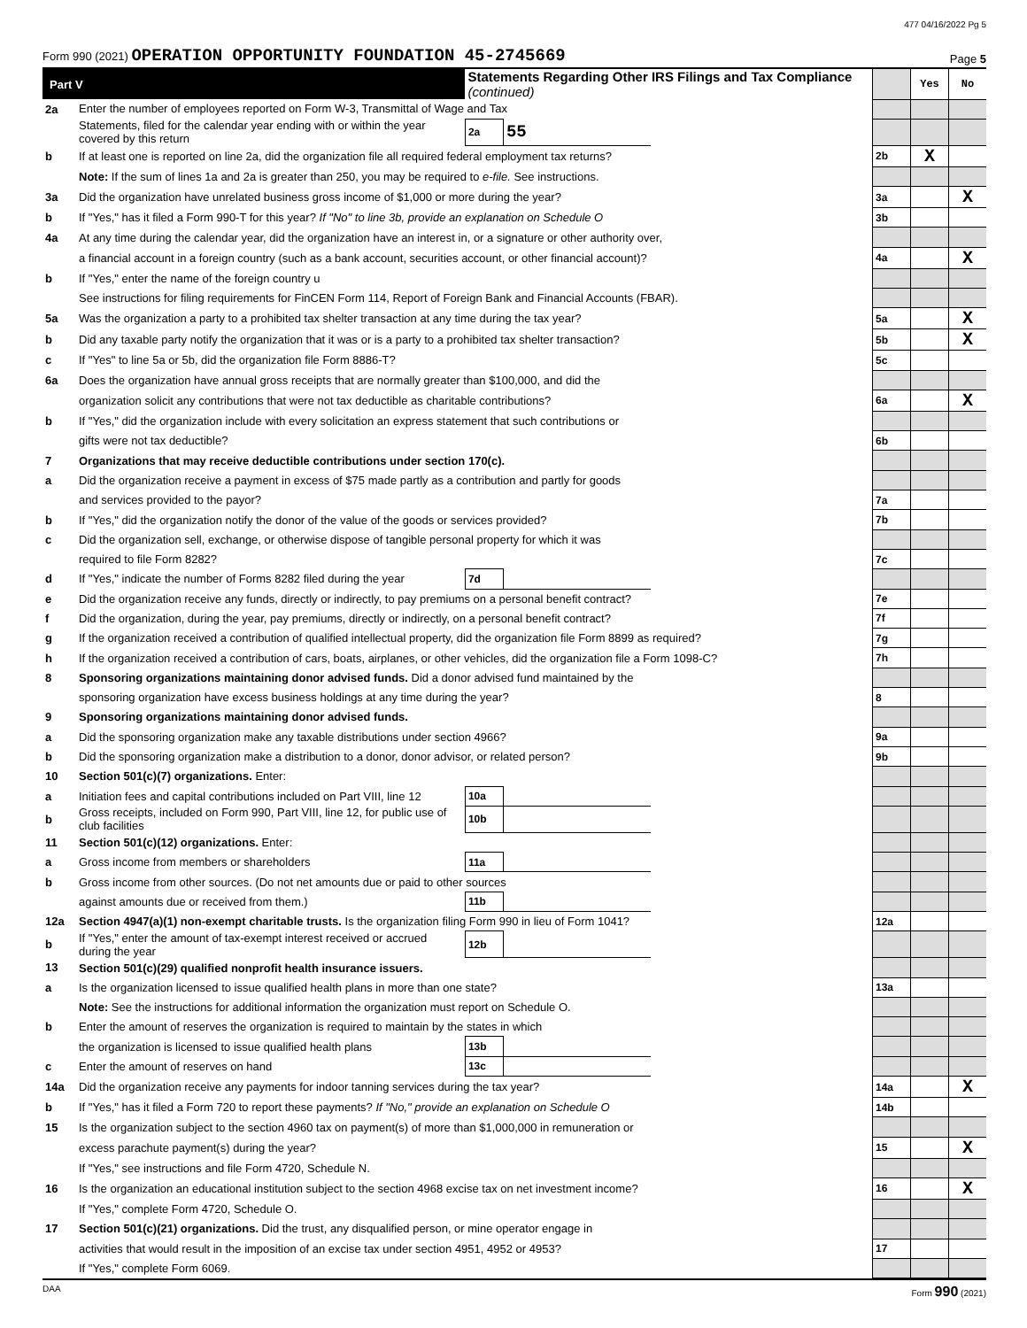477 04/16/2022 Pg 5
Form 990 (2021) OPERATION OPPORTUNITY FOUNDATION 45-2745669
Page 5
| Part V | | Statements Regarding Other IRS Filings and Tax Compliance (continued) | | | | Yes | No |
| 2a | Enter the number of employees reported on Form W-3, Transmittal of Wage and Tax | | | | | | |
| | Statements, filed for the calendar year ending with or within the year covered by this return | 2a | 55 | | | | |
| b | If at least one is reported on line 2a, did the organization file all required federal employment tax returns? | | | | 2b | X | |
| | Note: If the sum of lines 1a and 2a is greater than 250, you may be required to e-file. See instructions. | | | | | | |
| 3a | Did the organization have unrelated business gross income of $1,000 or more during the year? | | | | 3a | | X |
| b | If "Yes," has it filed a Form 990-T for this year? If "No" to line 3b, provide an explanation on Schedule O | | | | 3b | | |
| 4a | At any time during the calendar year, did the organization have an interest in, or a signature or other authority over, | | | | | | |
| | a financial account in a foreign country (such as a bank account, securities account, or other financial account)? | | | | 4a | | X |
| b | If "Yes," enter the name of the foreign country u | | | | | | |
| | See instructions for filing requirements for FinCEN Form 114, Report of Foreign Bank and Financial Accounts (FBAR). | | | | | | |
| 5a | Was the organization a party to a prohibited tax shelter transaction at any time during the tax year? | | | | 5a | | X |
| b | Did any taxable party notify the organization that it was or is a party to a prohibited tax shelter transaction? | | | | 5b | | X |
| c | If "Yes" to line 5a or 5b, did the organization file Form 8886-T? | | | | 5c | | |
| 6a | Does the organization have annual gross receipts that are normally greater than $100,000, and did the | | | | | | |
| | organization solicit any contributions that were not tax deductible as charitable contributions? | | | | 6a | | X |
| b | If "Yes," did the organization include with every solicitation an express statement that such contributions or | | | | | | |
| | gifts were not tax deductible? | | | | 6b | | |
| 7 | Organizations that may receive deductible contributions under section 170(c). | | | | | | |
| a | Did the organization receive a payment in excess of $75 made partly as a contribution and partly for goods | | | | | | |
| | and services provided to the payor? | | | | 7a | | |
| b | If "Yes," did the organization notify the donor of the value of the goods or services provided? | | | | 7b | | |
| c | Did the organization sell, exchange, or otherwise dispose of tangible personal property for which it was | | | | | | |
| | required to file Form 8282? | | | | 7c | | |
| d | If "Yes," indicate the number of Forms 8282 filed during the year | 7d | | | | | |
| e | Did the organization receive any funds, directly or indirectly, to pay premiums on a personal benefit contract? | | | | 7e | | |
| f | Did the organization, during the year, pay premiums, directly or indirectly, on a personal benefit contract? | | | | 7f | | |
| g | If the organization received a contribution of qualified intellectual property, did the organization file Form 8899 as required? | | | | 7g | | |
| h | If the organization received a contribution of cars, boats, airplanes, or other vehicles, did the organization file a Form 1098-C? | | | | 7h | | |
| 8 | Sponsoring organizations maintaining donor advised funds. Did a donor advised fund maintained by the | | | | | | |
| | sponsoring organization have excess business holdings at any time during the year? | | | | 8 | | |
| 9 | Sponsoring organizations maintaining donor advised funds. | | | | | | |
| a | Did the sponsoring organization make any taxable distributions under section 4966? | | | | 9a | | |
| b | Did the sponsoring organization make a distribution to a donor, donor advisor, or related person? | | | | 9b | | |
| 10 | Section 501(c)(7) organizations. Enter: | | | | | | |
| a | Initiation fees and capital contributions included on Part VIII, line 12 | 10a | | | | | |
| b | Gross receipts, included on Form 990, Part VIII, line 12, for public use of club facilities | 10b | | | | | |
| 11 | Section 501(c)(12) organizations. Enter: | | | | | | |
| a | Gross income from members or shareholders | 11a | | | | | |
| b | Gross income from other sources. (Do not net amounts due or paid to other sources | | | | | | |
| | against amounts due or received from them.) | 11b | | | | | |
| 12a | Section 4947(a)(1) non-exempt charitable trusts. Is the organization filing Form 990 in lieu of Form 1041? | | | | 12a | | |
| b | If "Yes," enter the amount of tax-exempt interest received or accrued during the year | 12b | | | | | |
| 13 | Section 501(c)(29) qualified nonprofit health insurance issuers. | | | | | | |
| a | Is the organization licensed to issue qualified health plans in more than one state? | | | | 13a | | |
| | Note: See the instructions for additional information the organization must report on Schedule O. | | | | | | |
| b | Enter the amount of reserves the organization is required to maintain by the states in which | | | | | | |
| | the organization is licensed to issue qualified health plans | 13b | | | | | |
| c | Enter the amount of reserves on hand | 13c | | | | | |
| 14a | Did the organization receive any payments for indoor tanning services during the tax year? | | | | 14a | | X |
| b | If "Yes," has it filed a Form 720 to report these payments? If "No," provide an explanation on Schedule O | | | | 14b | | |
| 15 | Is the organization subject to the section 4960 tax on payment(s) of more than $1,000,000 in remuneration or | | | | | | |
| | excess parachute payment(s) during the year? | | | | 15 | | X |
| | If "Yes," see instructions and file Form 4720, Schedule N. | | | | | | |
| 16 | Is the organization an educational institution subject to the section 4968 excise tax on net investment income? | | | | 16 | | X |
| | If "Yes," complete Form 4720, Schedule O. | | | | | | |
| 17 | Section 501(c)(21) organizations. Did the trust, any disqualified person, or mine operator engage in | | | | | | |
| | activities that would result in the imposition of an excise tax under section 4951, 4952 or 4953? | | | | 17 | | |
| | If "Yes," complete Form 6069. | | | | | | |
DAA Form 990 (2021)